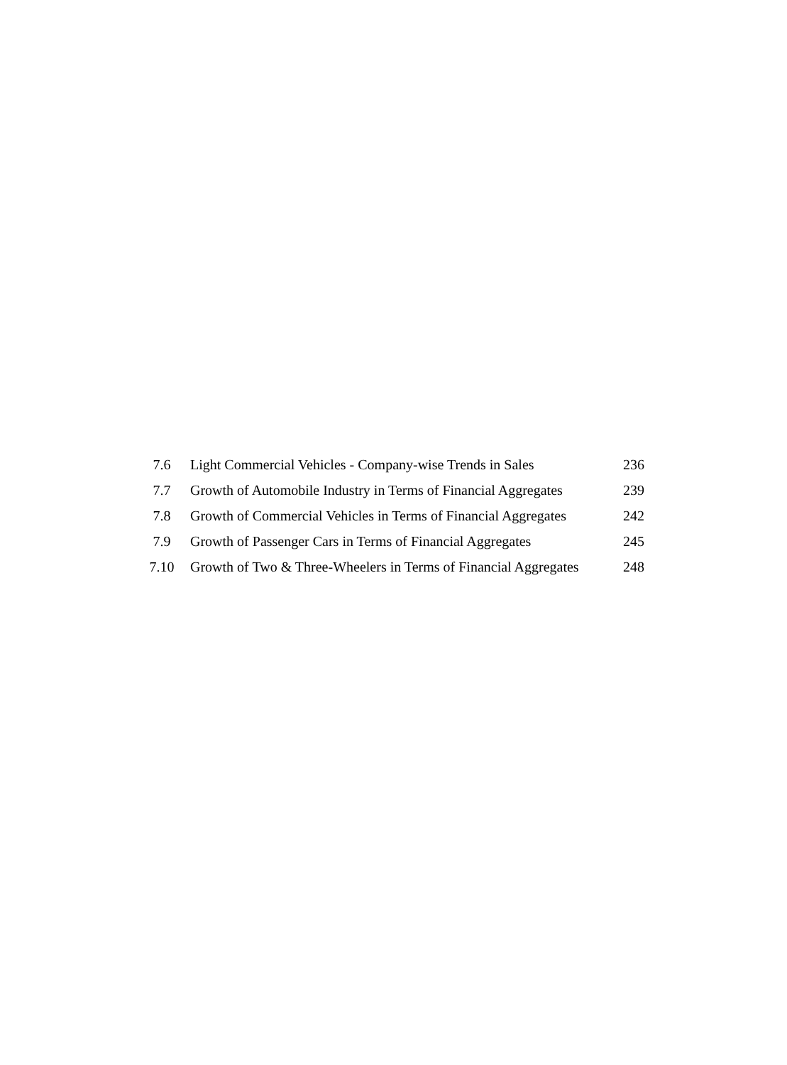| 7.6 | Light Commercial Vehicles - Company-wise Trends in Sales | 236 |
| 7.7 | Growth of Automobile Industry in Terms of Financial Aggregates | 239 |
| 7.8 | Growth of Commercial Vehicles in Terms of Financial Aggregates | 242 |
| 7.9 | Growth of Passenger Cars in Terms of Financial Aggregates | 245 |
| 7.10 | Growth of Two & Three-Wheelers in Terms of Financial Aggregates | 248 |